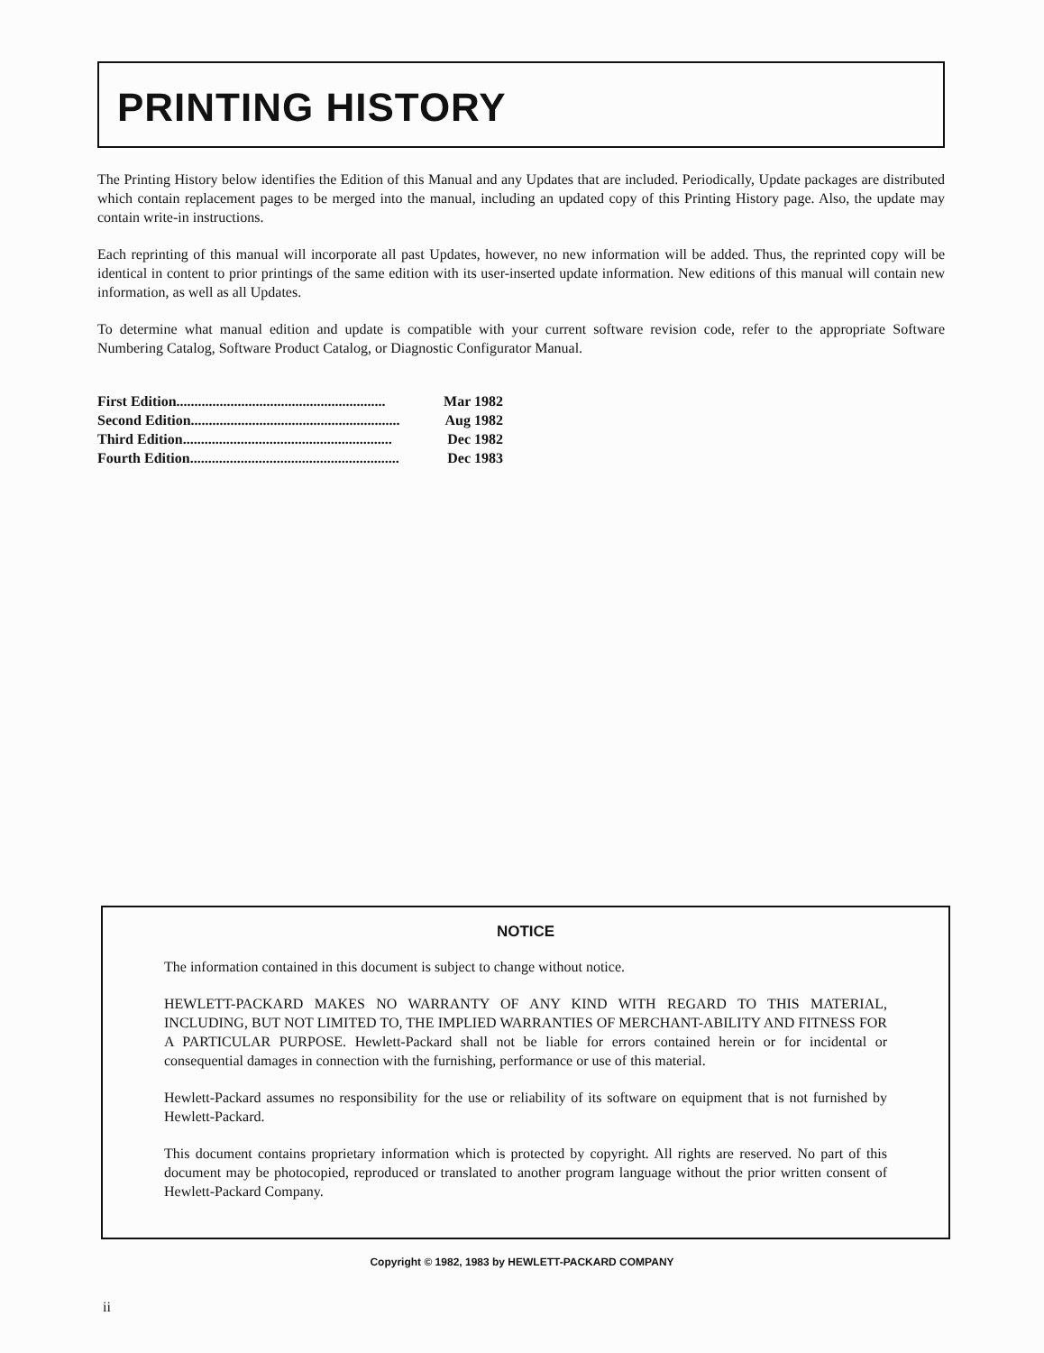PRINTING HISTORY
The Printing History below identifies the Edition of this Manual and any Updates that are included. Periodically, Update packages are distributed which contain replacement pages to be merged into the manual, including an updated copy of this Printing History page. Also, the update may contain write-in instructions.
Each reprinting of this manual will incorporate all past Updates, however, no new information will be added. Thus, the reprinted copy will be identical in content to prior printings of the same edition with its user-inserted update information. New editions of this manual will contain new information, as well as all Updates.
To determine what manual edition and update is compatible with your current software revision code, refer to the appropriate Software Numbering Catalog, Software Product Catalog, or Diagnostic Configurator Manual.
First Edition .......................................................... Mar 1982
Second Edition .......................................................... Aug 1982
Third Edition .......................................................... Dec 1982
Fourth Edition.......................................................... Dec 1983
NOTICE
The information contained in this document is subject to change without notice.
HEWLETT-PACKARD MAKES NO WARRANTY OF ANY KIND WITH REGARD TO THIS MATERIAL, INCLUDING, BUT NOT LIMITED TO, THE IMPLIED WARRANTIES OF MERCHANT-ABILITY AND FITNESS FOR A PARTICULAR PURPOSE. Hewlett-Packard shall not be liable for errors contained herein or for incidental or consequential damages in connection with the furnishing, performance or use of this material.
Hewlett-Packard assumes no responsibility for the use or reliability of its software on equipment that is not furnished by Hewlett-Packard.
This document contains proprietary information which is protected by copyright. All rights are reserved. No part of this document may be photocopied, reproduced or translated to another program language without the prior written consent of Hewlett-Packard Company.
Copyright © 1982, 1983 by HEWLETT-PACKARD COMPANY
ii